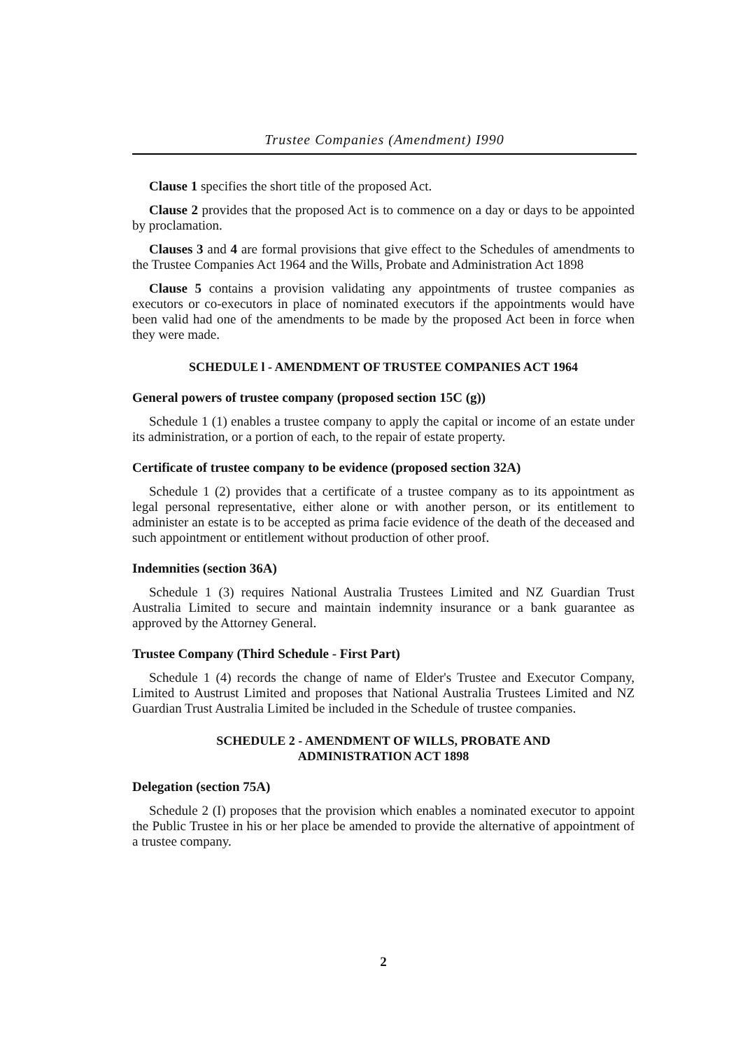Trustee Companies (Amendment) I990
Clause 1 specifies the short title of the proposed Act.
Clause 2 provides that the proposed Act is to commence on a day or days to be appointed by proclamation.
Clauses 3 and 4 are formal provisions that give effect to the Schedules of amendments to the Trustee Companies Act 1964 and the Wills, Probate and Administration Act 1898
Clause 5 contains a provision validating any appointments of trustee companies as executors or co-executors in place of nominated executors if the appointments would have been valid had one of the amendments to be made by the proposed Act been in force when they were made.
SCHEDULE l - AMENDMENT OF TRUSTEE COMPANIES ACT 1964
General powers of trustee company (proposed section 15C (g))
Schedule 1 (1) enables a trustee company to apply the capital or income of an estate under its administration, or a portion of each, to the repair of estate property.
Certificate of trustee company to be evidence (proposed section 32A)
Schedule 1 (2) provides that a certificate of a trustee company as to its appointment as legal personal representative, either alone or with another person, or its entitlement to administer an estate is to be accepted as prima facie evidence of the death of the deceased and such appointment or entitlement without production of other proof.
Indemnities (section 36A)
Schedule 1 (3) requires National Australia Trustees Limited and NZ Guardian Trust Australia Limited to secure and maintain indemnity insurance or a bank guarantee as approved by the Attorney General.
Trustee Company (Third Schedule - First Part)
Schedule 1 (4) records the change of name of Elder's Trustee and Executor Company, Limited to Austrust Limited and proposes that National Australia Trustees Limited and NZ Guardian Trust Australia Limited be included in the Schedule of trustee companies.
SCHEDULE 2 - AMENDMENT OF WILLS, PROBATE AND
ADMINISTRATION ACT 1898
Delegation (section 75A)
Schedule 2 (I) proposes that the provision which enables a nominated executor to appoint the Public Trustee in his or her place be amended to provide the alternative of appointment of a trustee company.
2